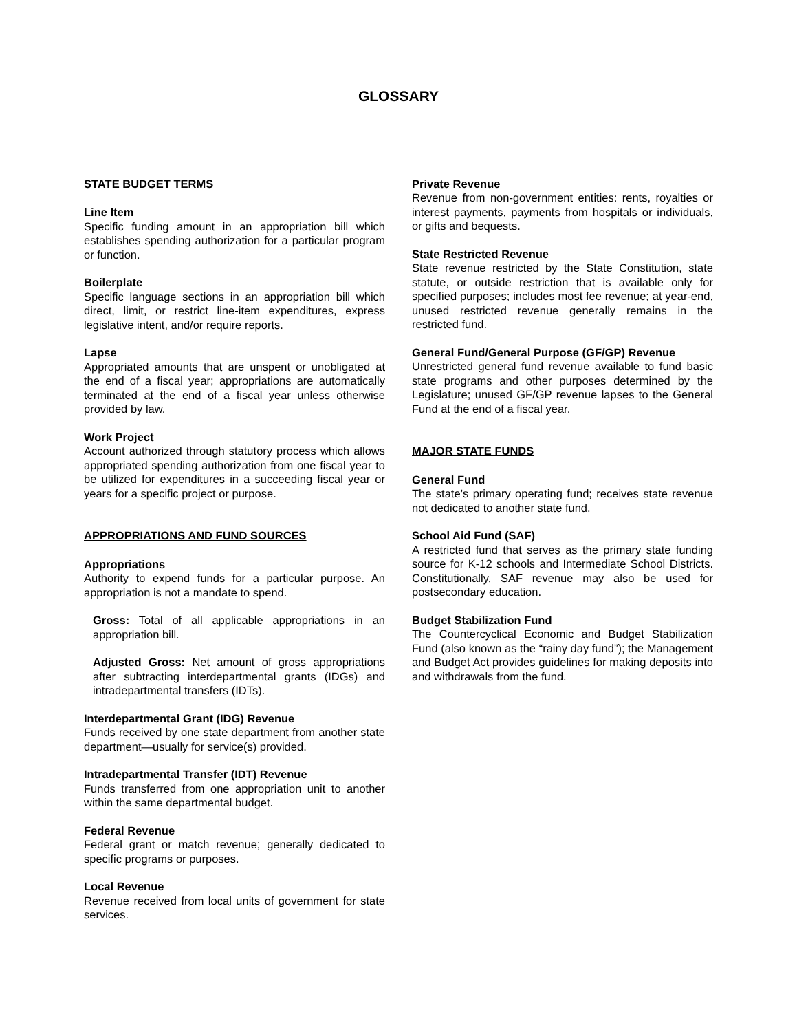GLOSSARY
STATE BUDGET TERMS
Line Item
Specific funding amount in an appropriation bill which establishes spending authorization for a particular program or function.
Boilerplate
Specific language sections in an appropriation bill which direct, limit, or restrict line-item expenditures, express legislative intent, and/or require reports.
Lapse
Appropriated amounts that are unspent or unobligated at the end of a fiscal year; appropriations are automatically terminated at the end of a fiscal year unless otherwise provided by law.
Work Project
Account authorized through statutory process which allows appropriated spending authorization from one fiscal year to be utilized for expenditures in a succeeding fiscal year or years for a specific project or purpose.
APPROPRIATIONS AND FUND SOURCES
Appropriations
Authority to expend funds for a particular purpose. An appropriation is not a mandate to spend.
Gross: Total of all applicable appropriations in an appropriation bill.
Adjusted Gross: Net amount of gross appropriations after subtracting interdepartmental grants (IDGs) and intradepartmental transfers (IDTs).
Interdepartmental Grant (IDG) Revenue
Funds received by one state department from another state department—usually for service(s) provided.
Intradepartmental Transfer (IDT) Revenue
Funds transferred from one appropriation unit to another within the same departmental budget.
Federal Revenue
Federal grant or match revenue; generally dedicated to specific programs or purposes.
Local Revenue
Revenue received from local units of government for state services.
Private Revenue
Revenue from non-government entities: rents, royalties or interest payments, payments from hospitals or individuals, or gifts and bequests.
State Restricted Revenue
State revenue restricted by the State Constitution, state statute, or outside restriction that is available only for specified purposes; includes most fee revenue; at year-end, unused restricted revenue generally remains in the restricted fund.
General Fund/General Purpose (GF/GP) Revenue
Unrestricted general fund revenue available to fund basic state programs and other purposes determined by the Legislature; unused GF/GP revenue lapses to the General Fund at the end of a fiscal year.
MAJOR STATE FUNDS
General Fund
The state’s primary operating fund; receives state revenue not dedicated to another state fund.
School Aid Fund (SAF)
A restricted fund that serves as the primary state funding source for K-12 schools and Intermediate School Districts. Constitutionally, SAF revenue may also be used for postsecondary education.
Budget Stabilization Fund
The Countercyclical Economic and Budget Stabilization Fund (also known as the “rainy day fund”); the Management and Budget Act provides guidelines for making deposits into and withdrawals from the fund.